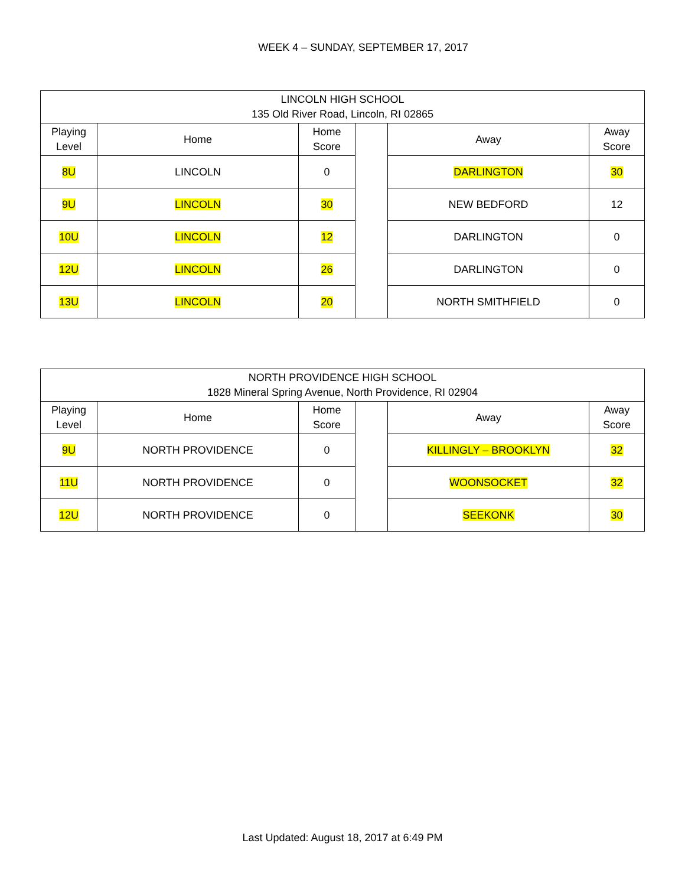WEEK 4 – SUNDAY, SEPTEMBER 17, 2017
| LINCOLN HIGH SCHOOL 135 Old River Road, Lincoln, RI 02865 | | | | | |
| --- | --- | --- | --- | --- | --- |
| Playing Level | Home | Home Score | | Away | Away Score |
| 8U | LINCOLN | 0 | | DARLINGTON | 30 |
| 9U | LINCOLN | 30 | | NEW BEDFORD | 12 |
| 10U | LINCOLN | 12 | | DARLINGTON | 0 |
| 12U | LINCOLN | 26 | | DARLINGTON | 0 |
| 13U | LINCOLN | 20 | | NORTH SMITHFIELD | 0 |
| NORTH PROVIDENCE HIGH SCHOOL 1828 Mineral Spring Avenue, North Providence, RI 02904 | | | | | |
| --- | --- | --- | --- | --- | --- |
| Playing Level | Home | Home Score | | Away | Away Score |
| 9U | NORTH PROVIDENCE | 0 | | KILLINGLY – BROOKLYN | 32 |
| 11U | NORTH PROVIDENCE | 0 | | WOONSOCKET | 32 |
| 12U | NORTH PROVIDENCE | 0 | | SEEKONK | 30 |
Last Updated: August 18, 2017 at 6:49 PM